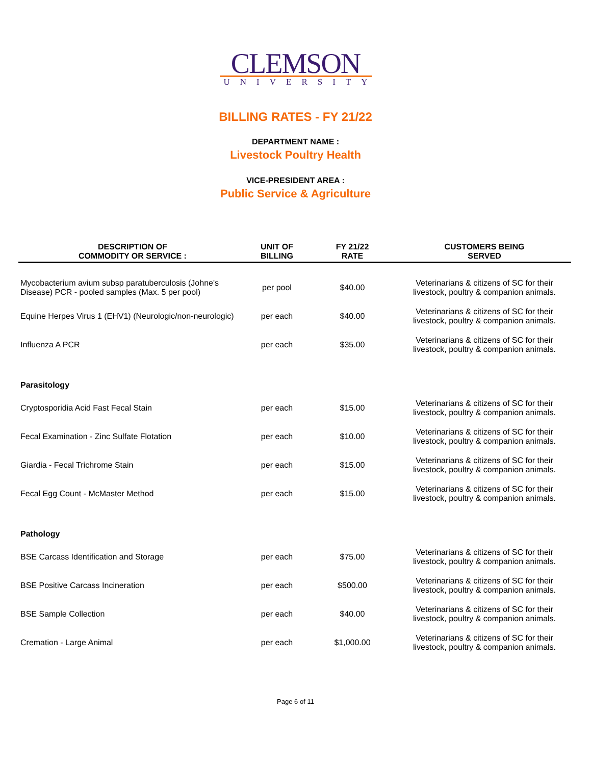CLEMSON
UNIVERSITY
BILLING RATES - FY 21/22
DEPARTMENT NAME :
Livestock Poultry Health
VICE-PRESIDENT AREA :
Public Service & Agriculture
| DESCRIPTION OF COMMODITY OR SERVICE : | UNIT OF BILLING | FY 21/22 RATE | CUSTOMERS BEING SERVED |
| --- | --- | --- | --- |
| Mycobacterium avium subsp paratuberculosis (Johne's Disease) PCR - pooled samples (Max. 5 per pool) | per pool | $40.00 | Veterinarians & citizens of SC for their livestock, poultry & companion animals. |
| Equine Herpes Virus 1 (EHV1) (Neurologic/non-neurologic) | per each | $40.00 | Veterinarians & citizens of SC for their livestock, poultry & companion animals. |
| Influenza A PCR | per each | $35.00 | Veterinarians & citizens of SC for their livestock, poultry & companion animals. |
| Parasitology | | | |
| Cryptosporidia Acid Fast Fecal Stain | per each | $15.00 | Veterinarians & citizens of SC for their livestock, poultry & companion animals. |
| Fecal Examination - Zinc Sulfate Flotation | per each | $10.00 | Veterinarians & citizens of SC for their livestock, poultry & companion animals. |
| Giardia - Fecal Trichrome Stain | per each | $15.00 | Veterinarians & citizens of SC for their livestock, poultry & companion animals. |
| Fecal Egg Count - McMaster Method | per each | $15.00 | Veterinarians & citizens of SC for their livestock, poultry & companion animals. |
| Pathology | | | |
| BSE Carcass Identification and Storage | per each | $75.00 | Veterinarians & citizens of SC for their livestock, poultry & companion animals. |
| BSE Positive Carcass Incineration | per each | $500.00 | Veterinarians & citizens of SC for their livestock, poultry & companion animals. |
| BSE Sample Collection | per each | $40.00 | Veterinarians & citizens of SC for their livestock, poultry & companion animals. |
| Cremation - Large Animal | per each | $1,000.00 | Veterinarians & citizens of SC for their livestock, poultry & companion animals. |
Page 6 of 11